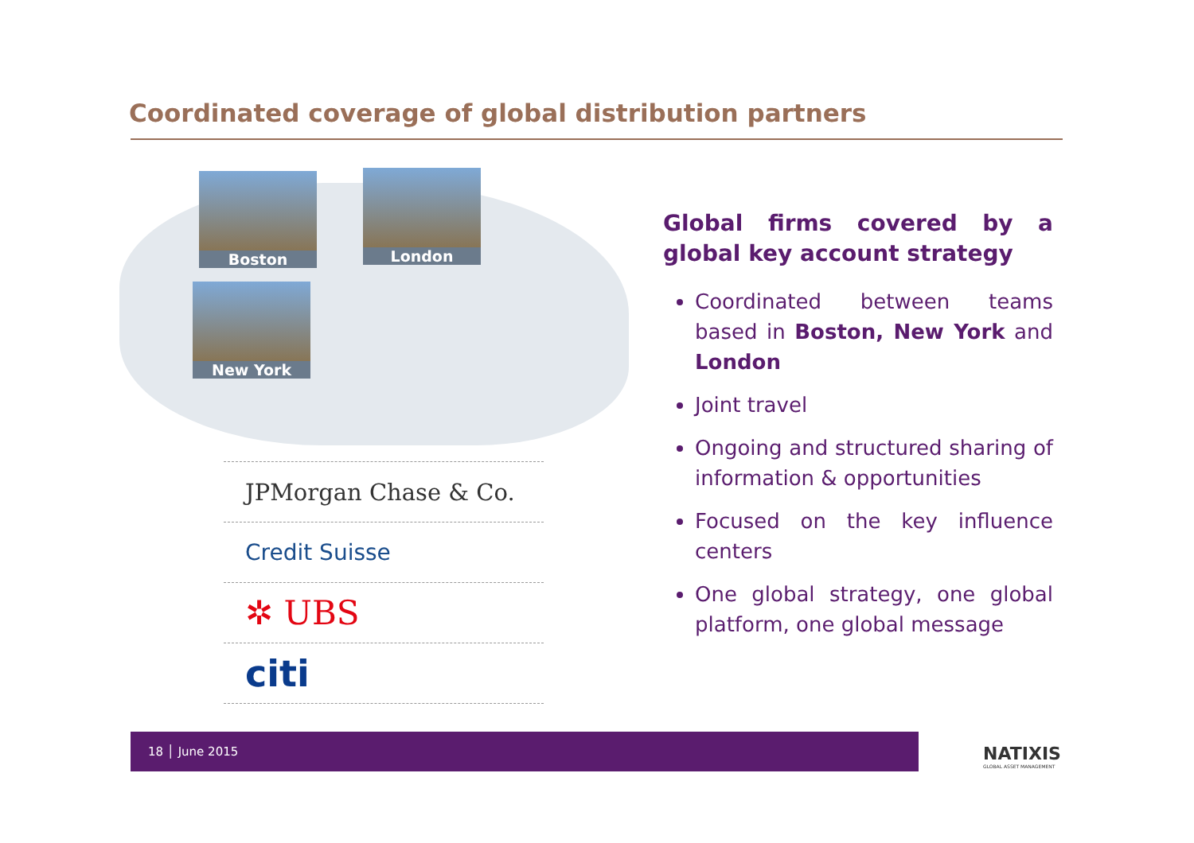Coordinated coverage of global distribution partners
Boston London
New York
JPMorgan Chase & Co.
Credit Suisse
✲ UBS
citi
Global firms covered by a global key account strategy
Coordinated between teams based in Boston, New York and London
Joint travel
Ongoing and structured sharing of information & opportunities
Focused on the key influence centers
One global strategy, one global platform, one global message
18 │ June 2015
NATIXIS
GLOBAL ASSET MANAGEMENT